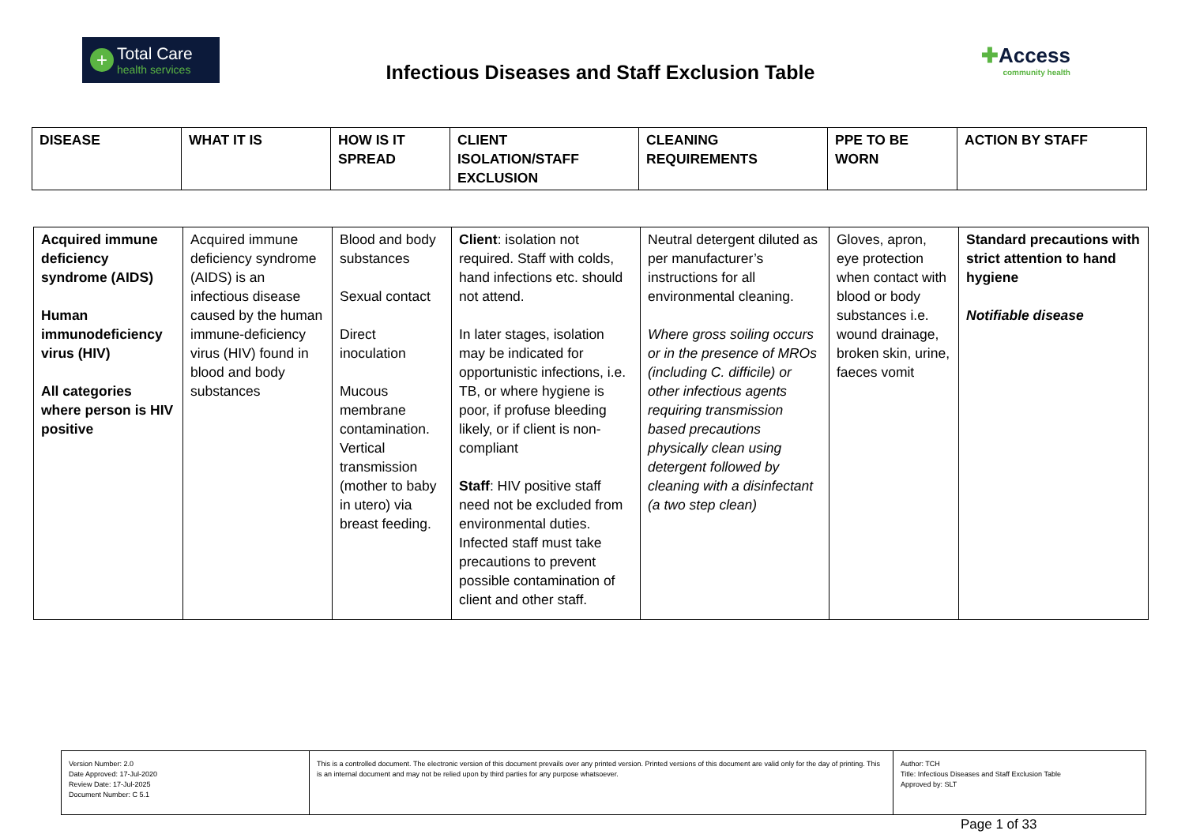+
Total Care
health services
Infectious Diseases and Staff Exclusion Table
✚Access
community health
| DISEASE | WHAT IT IS | HOW IS IT SPREAD | CLIENT ISOLATION/STAFF EXCLUSION | CLEANING REQUIREMENTS | PPE TO BE WORN | ACTION BY STAFF |
| --- | --- | --- | --- | --- | --- | --- |
| Acquired immune deficiency syndrome (AIDS) Human immunodeficiency virus (HIV) All categories where person is HIV positive | Acquired immune deficiency syndrome (AIDS) is an infectious disease caused by the human immune-deficiency virus (HIV) found in blood and body substances | Blood and body substances Sexual contact Direct inoculation Mucous membrane contamination. Vertical transmission (mother to baby in utero) via breast feeding. | Client : isolation not required. Staff with colds, hand infections etc. should not attend. In later stages, isolation may be indicated for opportunistic infections, i.e. TB, or where hygiene is poor, if profuse bleeding likely, or if client is non-compliant Staff : HIV positive staff need not be excluded from environmental duties. Infected staff must take precautions to prevent possible contamination of client and other staff. | Neutral detergent diluted as per manufacturer’s instructions for all environmental cleaning. Where gross soiling occurs or in the presence of MROs (including C. difficile) or other infectious agents requiring transmission based precautions physically clean using detergent followed by cleaning with a disinfectant (a two step clean) | Gloves, apron, eye protection when contact with blood or body substances i.e. wound drainage, broken skin, urine, faeces vomit | Standard precautions with strict attention to hand hygiene Notifiable disease |
| Version Number: 2.0 Date Approved: 17-Jul-2020 Review Date: 17-Jul-2025 Document Number: C 5.1 | This is a controlled document. The electronic version of this document prevails over any printed version. Printed versions of this document are valid only for the day of printing. This is an internal document and may not be relied upon by third parties for any purpose whatsoever. | Author: TCH Title: Infectious Diseases and Staff Exclusion Table Approved by: SLT |
Page 1 of 33